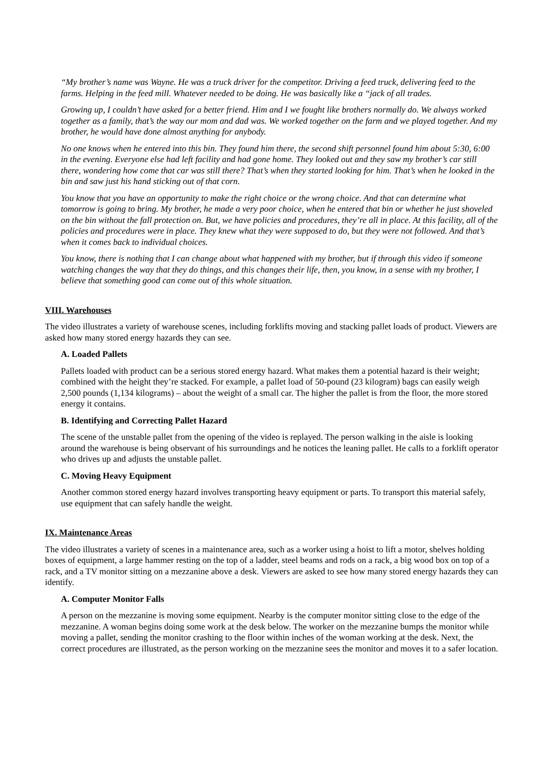“My brother’s name was Wayne. He was a truck driver for the competitor. Driving a feed truck, delivering feed to the farms. Helping in the feed mill. Whatever needed to be doing. He was basically like a “jack of all trades.
Growing up, I couldn’t have asked for a better friend. Him and I we fought like brothers normally do. We always worked together as a family, that’s the way our mom and dad was. We worked together on the farm and we played together. And my brother, he would have done almost anything for anybody.
No one knows when he entered into this bin. They found him there, the second shift personnel found him about 5:30, 6:00 in the evening. Everyone else had left facility and had gone home. They looked out and they saw my brother’s car still there, wondering how come that car was still there? That’s when they started looking for him. That’s when he looked in the bin and saw just his hand sticking out of that corn.
You know that you have an opportunity to make the right choice or the wrong choice. And that can determine what tomorrow is going to bring. My brother, he made a very poor choice, when he entered that bin or whether he just shoveled on the bin without the fall protection on. But, we have policies and procedures, they’re all in place. At this facility, all of the policies and procedures were in place. They knew what they were supposed to do, but they were not followed. And that’s when it comes back to individual choices.
You know, there is nothing that I can change about what happened with my brother, but if through this video if someone watching changes the way that they do things, and this changes their life, then, you know, in a sense with my brother, I believe that something good can come out of this whole situation.
VIII. Warehouses
The video illustrates a variety of warehouse scenes, including forklifts moving and stacking pallet loads of product. Viewers are asked how many stored energy hazards they can see.
A. Loaded Pallets
Pallets loaded with product can be a serious stored energy hazard. What makes them a potential hazard is their weight; combined with the height they’re stacked. For example, a pallet load of 50-pound (23 kilogram) bags can easily weigh 2,500 pounds (1,134 kilograms) – about the weight of a small car. The higher the pallet is from the floor, the more stored energy it contains.
B. Identifying and Correcting Pallet Hazard
The scene of the unstable pallet from the opening of the video is replayed. The person walking in the aisle is looking around the warehouse is being observant of his surroundings and he notices the leaning pallet. He calls to a forklift operator who drives up and adjusts the unstable pallet.
C. Moving Heavy Equipment
Another common stored energy hazard involves transporting heavy equipment or parts. To transport this material safely, use equipment that can safely handle the weight.
IX. Maintenance Areas
The video illustrates a variety of scenes in a maintenance area, such as a worker using a hoist to lift a motor, shelves holding boxes of equipment, a large hammer resting on the top of a ladder, steel beams and rods on a rack, a big wood box on top of a rack, and a TV monitor sitting on a mezzanine above a desk. Viewers are asked to see how many stored energy hazards they can identify.
A. Computer Monitor Falls
A person on the mezzanine is moving some equipment. Nearby is the computer monitor sitting close to the edge of the mezzanine. A woman begins doing some work at the desk below. The worker on the mezzanine bumps the monitor while moving a pallet, sending the monitor crashing to the floor within inches of the woman working at the desk. Next, the correct procedures are illustrated, as the person working on the mezzanine sees the monitor and moves it to a safer location.